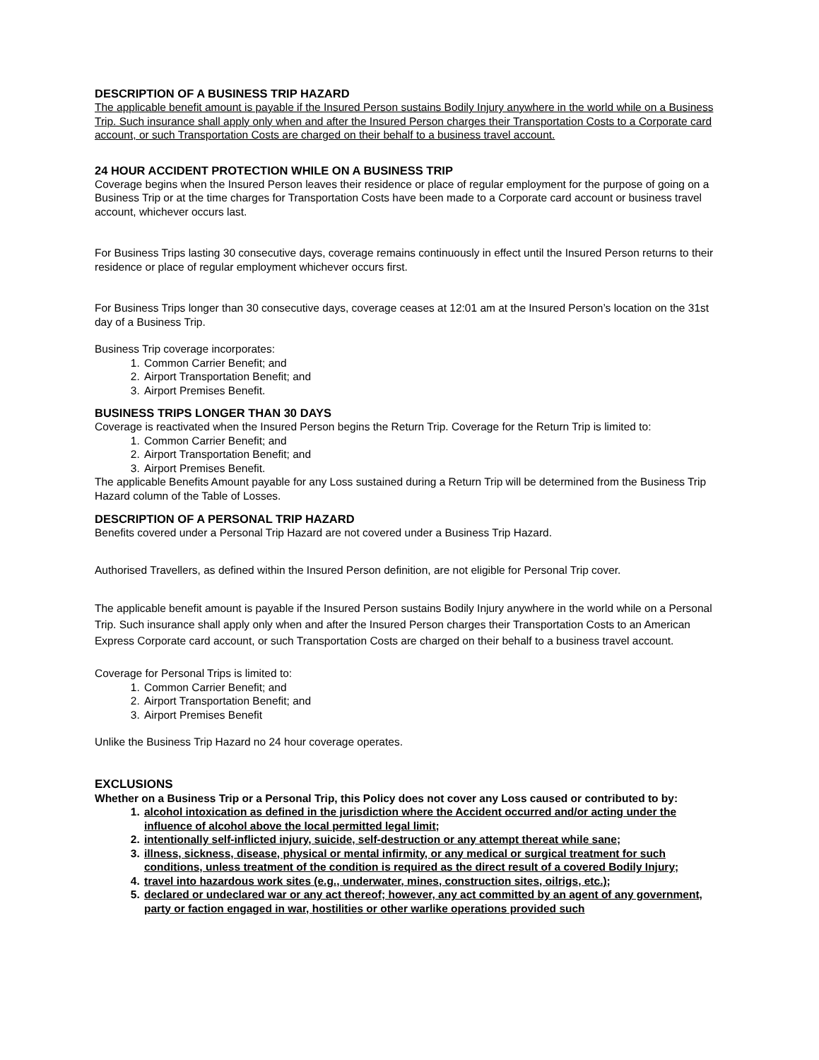DESCRIPTION OF A BUSINESS TRIP HAZARD
The applicable benefit amount is payable if the Insured Person sustains Bodily Injury anywhere in the world while on a Business Trip. Such insurance shall apply only when and after the Insured Person charges their Transportation Costs to a Corporate card account, or such Transportation Costs are charged on their behalf to a business travel account.
24 HOUR ACCIDENT PROTECTION WHILE ON A BUSINESS TRIP
Coverage begins when the Insured Person leaves their residence or place of regular employment for the purpose of going on a Business Trip or at the time charges for Transportation Costs have been made to a Corporate card account or business travel account, whichever occurs last.
For Business Trips lasting 30 consecutive days, coverage remains continuously in effect until the Insured Person returns to their residence or place of regular employment whichever occurs first.
For Business Trips longer than 30 consecutive days, coverage ceases at 12:01 am at the Insured Person’s location on the 31st day of a Business Trip.
Business Trip coverage incorporates:
1. Common Carrier Benefit; and
2. Airport Transportation Benefit; and
3. Airport Premises Benefit.
BUSINESS TRIPS LONGER THAN 30 DAYS
Coverage is reactivated when the Insured Person begins the Return Trip. Coverage for the Return Trip is limited to:
1. Common Carrier Benefit; and
2. Airport Transportation Benefit; and
3. Airport Premises Benefit.
The applicable Benefits Amount payable for any Loss sustained during a Return Trip will be determined from the Business Trip Hazard column of the Table of Losses.
DESCRIPTION OF A PERSONAL TRIP HAZARD
Benefits covered under a Personal Trip Hazard are not covered under a Business Trip Hazard.
Authorised Travellers, as defined within the Insured Person definition, are not eligible for Personal Trip cover.
The applicable benefit amount is payable if the Insured Person sustains Bodily Injury anywhere in the world while on a Personal Trip. Such insurance shall apply only when and after the Insured Person charges their Transportation Costs to an American Express Corporate card account, or such Transportation Costs are charged on their behalf to a business travel account.
Coverage for Personal Trips is limited to:
1. Common Carrier Benefit; and
2. Airport Transportation Benefit; and
3. Airport Premises Benefit
Unlike the Business Trip Hazard no 24 hour coverage operates.
EXCLUSIONS
Whether on a Business Trip or a Personal Trip, this Policy does not cover any Loss caused or contributed to by:
1. alcohol intoxication as defined in the jurisdiction where the Accident occurred and/or acting under the influence of alcohol above the local permitted legal limit;
2. intentionally self-inflicted injury, suicide, self-destruction or any attempt thereat while sane;
3. illness, sickness, disease, physical or mental infirmity, or any medical or surgical treatment for such conditions, unless treatment of the condition is required as the direct result of a covered Bodily Injury;
4. travel into hazardous work sites (e.g., underwater, mines, construction sites, oilrigs, etc.);
5. declared or undeclared war or any act thereof; however, any act committed by an agent of any government, party or faction engaged in war, hostilities or other warlike operations provided such